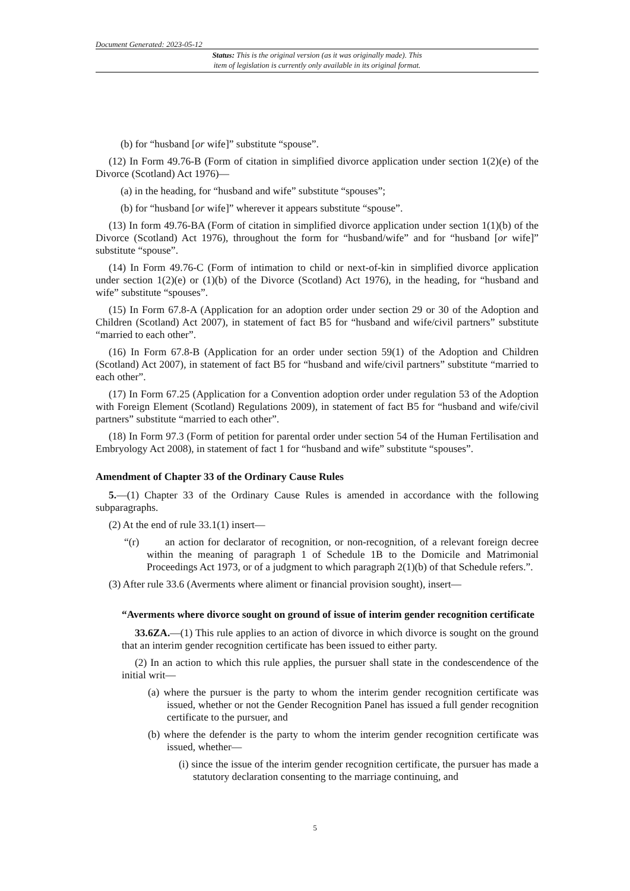Document Generated: 2023-05-12
Status: This is the original version (as it was originally made). This
item of legislation is currently only available in its original format.
(b) for “husband [or wife]” substitute “spouse”.
(12) In Form 49.76-B (Form of citation in simplified divorce application under section 1(2)(e) of the Divorce (Scotland) Act 1976)—
(a) in the heading, for “husband and wife” substitute “spouses”;
(b) for “husband [or wife]” wherever it appears substitute “spouse”.
(13) In form 49.76-BA (Form of citation in simplified divorce application under section 1(1)(b) of the Divorce (Scotland) Act 1976), throughout the form for “husband/wife” and for “husband [or wife]” substitute “spouse”.
(14) In Form 49.76-C (Form of intimation to child or next-of-kin in simplified divorce application under section 1(2)(e) or (1)(b) of the Divorce (Scotland) Act 1976), in the heading, for “husband and wife” substitute “spouses”.
(15) In Form 67.8-A (Application for an adoption order under section 29 or 30 of the Adoption and Children (Scotland) Act 2007), in statement of fact B5 for “husband and wife/civil partners” substitute “married to each other”.
(16) In Form 67.8-B (Application for an order under section 59(1) of the Adoption and Children (Scotland) Act 2007), in statement of fact B5 for “husband and wife/civil partners” substitute “married to each other”.
(17) In Form 67.25 (Application for a Convention adoption order under regulation 53 of the Adoption with Foreign Element (Scotland) Regulations 2009), in statement of fact B5 for “husband and wife/civil partners” substitute “married to each other”.
(18) In Form 97.3 (Form of petition for parental order under section 54 of the Human Fertilisation and Embryology Act 2008), in statement of fact 1 for “husband and wife” substitute “spouses”.
Amendment of Chapter 33 of the Ordinary Cause Rules
5.—(1) Chapter 33 of the Ordinary Cause Rules is amended in accordance with the following subparagraphs.
(2) At the end of rule 33.1(1) insert—
“(r) an action for declarator of recognition, or non-recognition, of a relevant foreign decree within the meaning of paragraph 1 of Schedule 1B to the Domicile and Matrimonial Proceedings Act 1973, or of a judgment to which paragraph 2(1)(b) of that Schedule refers.”.
(3) After rule 33.6 (Averments where aliment or financial provision sought), insert—
“Averments where divorce sought on ground of issue of interim gender recognition certificate
33.6ZA.—(1) This rule applies to an action of divorce in which divorce is sought on the ground that an interim gender recognition certificate has been issued to either party.
(2) In an action to which this rule applies, the pursuer shall state in the condescendence of the initial writ—
(a) where the pursuer is the party to whom the interim gender recognition certificate was issued, whether or not the Gender Recognition Panel has issued a full gender recognition certificate to the pursuer, and
(b) where the defender is the party to whom the interim gender recognition certificate was issued, whether—
(i) since the issue of the interim gender recognition certificate, the pursuer has made a statutory declaration consenting to the marriage continuing, and
5